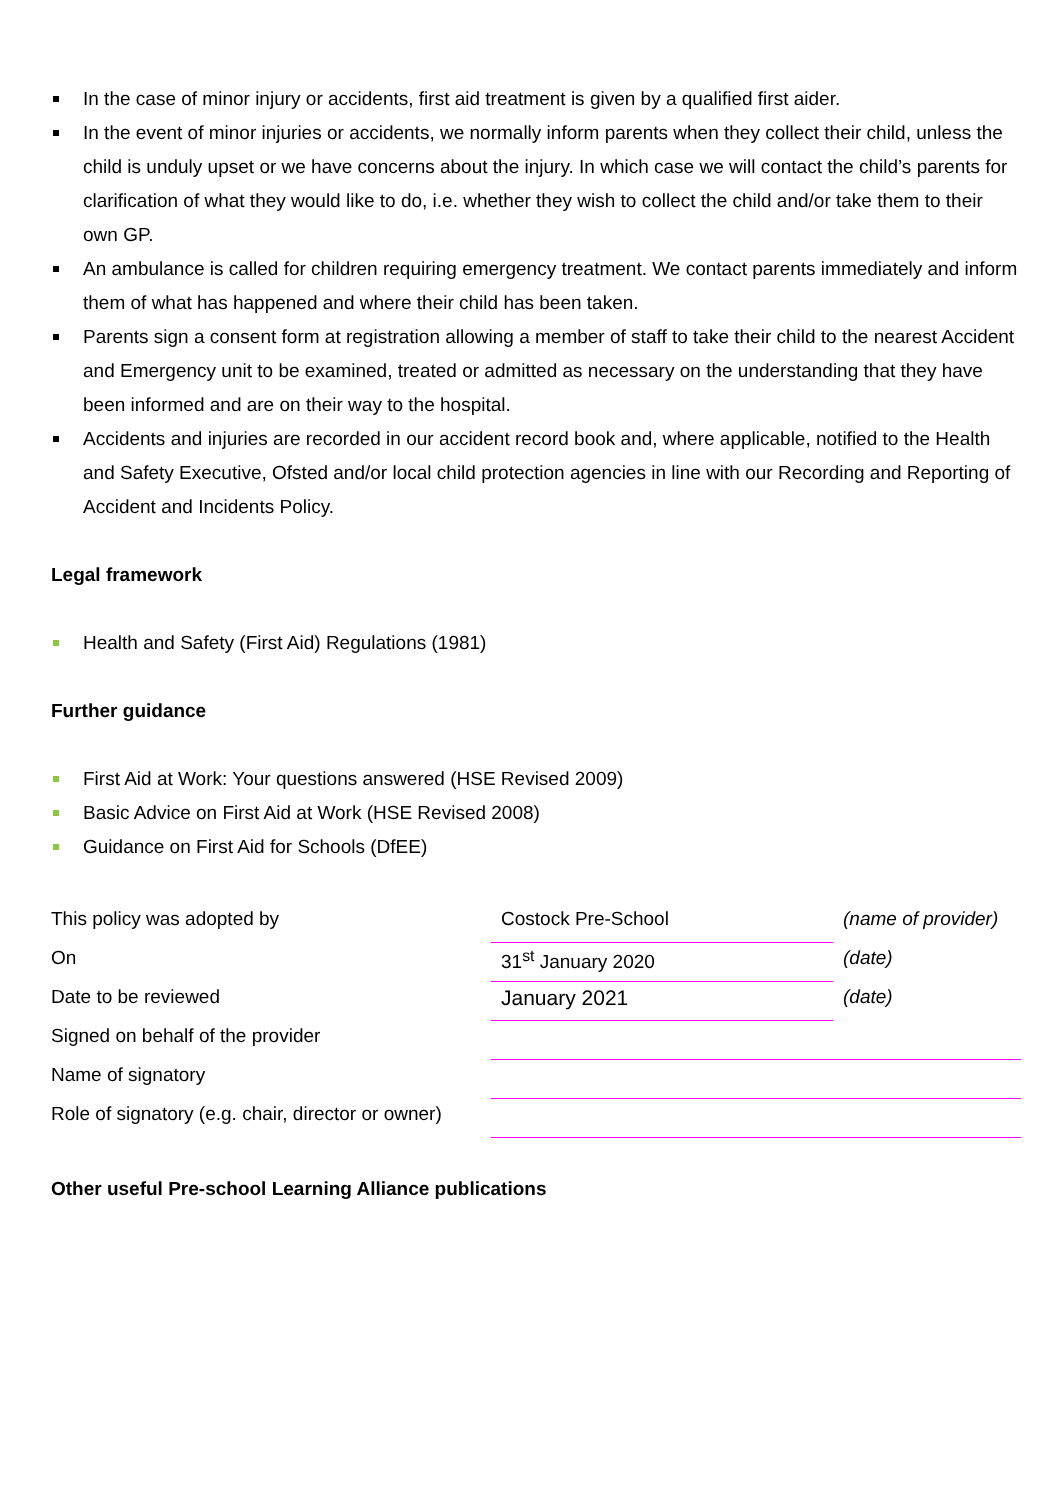In the case of minor injury or accidents, first aid treatment is given by a qualified first aider.
In the event of minor injuries or accidents, we normally inform parents when they collect their child, unless the child is unduly upset or we have concerns about the injury. In which case we will contact the child’s parents for clarification of what they would like to do, i.e. whether they wish to collect the child and/or take them to their own GP.
An ambulance is called for children requiring emergency treatment. We contact parents immediately and inform them of what has happened and where their child has been taken.
Parents sign a consent form at registration allowing a member of staff to take their child to the nearest Accident and Emergency unit to be examined, treated or admitted as necessary on the understanding that they have been informed and are on their way to the hospital.
Accidents and injuries are recorded in our accident record book and, where applicable, notified to the Health and Safety Executive, Ofsted and/or local child protection agencies in line with our Recording and Reporting of Accident and Incidents Policy.
Legal framework
Health and Safety (First Aid) Regulations (1981)
Further guidance
First Aid at Work: Your questions answered (HSE Revised 2009)
Basic Advice on First Aid at Work (HSE Revised 2008)
Guidance on First Aid for Schools (DfEE)
| This policy was adopted by | Costock Pre-School | (name of provider) |
| On | 31<sup>st</sup> January 2020 | (date) |
| Date to be reviewed | January 2021 | (date) |
| Signed on behalf of the provider | | |
| Name of signatory | | |
| Role of signatory (e.g. chair, director or owner) | | |
Other useful Pre-school Learning Alliance publications